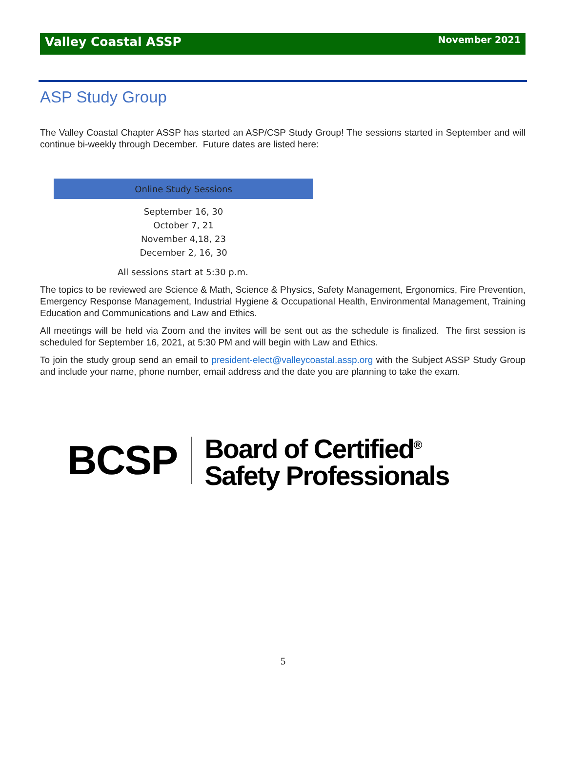Valley Coastal ASSP November 2021
ASP Study Group
The Valley Coastal Chapter ASSP has started an ASP/CSP Study Group! The sessions started in September and will continue bi-weekly through December. Future dates are listed here:
| Online Study Sessions |
| --- |
| September 16, 30 October 7, 21 November 4,18, 23 December 2, 16, 30 |
All sessions start at 5:30 p.m.
The topics to be reviewed are Science & Math, Science & Physics, Safety Management, Ergonomics, Fire Prevention, Emergency Response Management, Industrial Hygiene & Occupational Health, Environmental Management, Training Education and Communications and Law and Ethics.
All meetings will be held via Zoom and the invites will be sent out as the schedule is finalized. The first session is scheduled for September 16, 2021, at 5:30 PM and will begin with Law and Ethics.
To join the study group send an email to president-elect@valleycoastal.assp.org with the Subject ASSP Study Group and include your name, phone number, email address and the date you are planning to take the exam.
BCSP
Board of Certified<sup>®</sup>
Safety Professionals
5